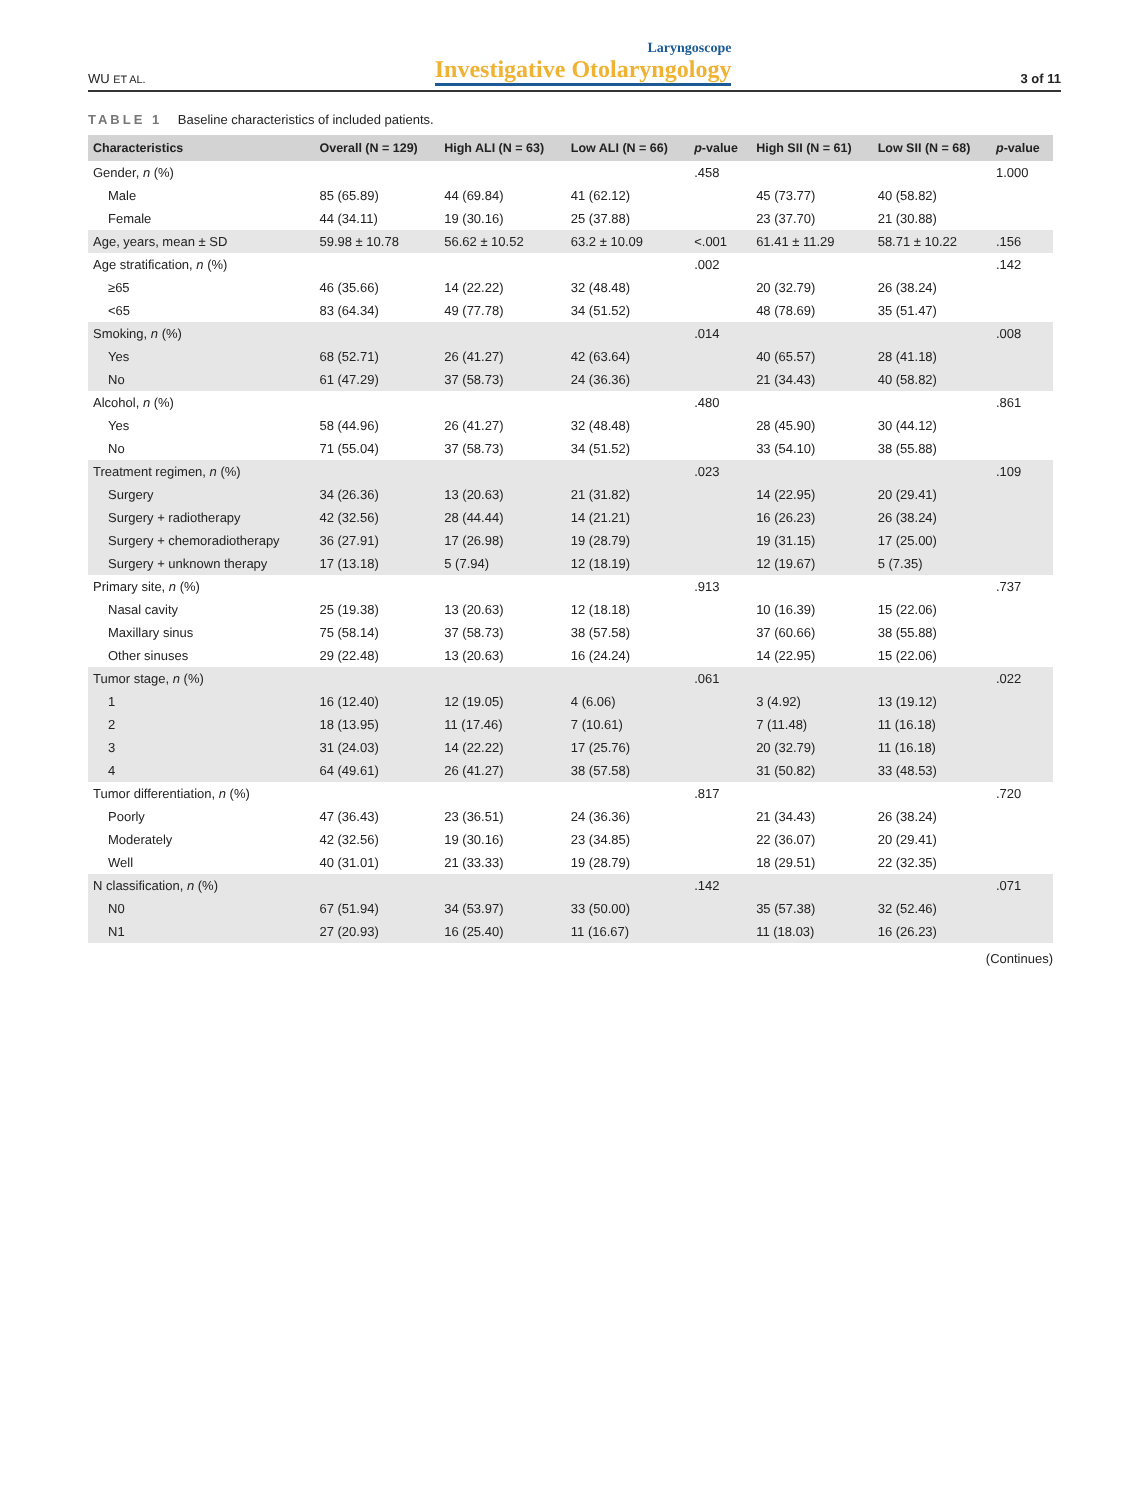WU ET AL.
Laryngoscope
Investigative Otolaryngology
3 of 11
TABLE 1 Baseline characteristics of included patients.
| Characteristics | Overall (N = 129) | High ALI (N = 63) | Low ALI (N = 66) | p -value | High SII (N = 61) | Low SII (N = 68) | p -value |
| --- | --- | --- | --- | --- | --- | --- | --- |
| Gender, n (%) | | | | .458 | | | 1.000 |
| Male | 85 (65.89) | 44 (69.84) | 41 (62.12) | | 45 (73.77) | 40 (58.82) | |
| Female | 44 (34.11) | 19 (30.16) | 25 (37.88) | | 23 (37.70) | 21 (30.88) | |
| Age, years, mean ± SD | 59.98 ± 10.78 | 56.62 ± 10.52 | 63.2 ± 10.09 | <.001 | 61.41 ± 11.29 | 58.71 ± 10.22 | .156 |
| Age stratification, n (%) | | | | .002 | | | .142 |
| ≥65 | 46 (35.66) | 14 (22.22) | 32 (48.48) | | 20 (32.79) | 26 (38.24) | |
| <65 | 83 (64.34) | 49 (77.78) | 34 (51.52) | | 48 (78.69) | 35 (51.47) | |
| Smoking, n (%) | | | | .014 | | | .008 |
| Yes | 68 (52.71) | 26 (41.27) | 42 (63.64) | | 40 (65.57) | 28 (41.18) | |
| No | 61 (47.29) | 37 (58.73) | 24 (36.36) | | 21 (34.43) | 40 (58.82) | |
| Alcohol, n (%) | | | | .480 | | | .861 |
| Yes | 58 (44.96) | 26 (41.27) | 32 (48.48) | | 28 (45.90) | 30 (44.12) | |
| No | 71 (55.04) | 37 (58.73) | 34 (51.52) | | 33 (54.10) | 38 (55.88) | |
| Treatment regimen, n (%) | | | | .023 | | | .109 |
| Surgery | 34 (26.36) | 13 (20.63) | 21 (31.82) | | 14 (22.95) | 20 (29.41) | |
| Surgery + radiotherapy | 42 (32.56) | 28 (44.44) | 14 (21.21) | | 16 (26.23) | 26 (38.24) | |
| Surgery + chemoradiotherapy | 36 (27.91) | 17 (26.98) | 19 (28.79) | | 19 (31.15) | 17 (25.00) | |
| Surgery + unknown therapy | 17 (13.18) | 5 (7.94) | 12 (18.19) | | 12 (19.67) | 5 (7.35) | |
| Primary site, n (%) | | | | .913 | | | .737 |
| Nasal cavity | 25 (19.38) | 13 (20.63) | 12 (18.18) | | 10 (16.39) | 15 (22.06) | |
| Maxillary sinus | 75 (58.14) | 37 (58.73) | 38 (57.58) | | 37 (60.66) | 38 (55.88) | |
| Other sinuses | 29 (22.48) | 13 (20.63) | 16 (24.24) | | 14 (22.95) | 15 (22.06) | |
| Tumor stage, n (%) | | | | .061 | | | .022 |
| 1 | 16 (12.40) | 12 (19.05) | 4 (6.06) | | 3 (4.92) | 13 (19.12) | |
| 2 | 18 (13.95) | 11 (17.46) | 7 (10.61) | | 7 (11.48) | 11 (16.18) | |
| 3 | 31 (24.03) | 14 (22.22) | 17 (25.76) | | 20 (32.79) | 11 (16.18) | |
| 4 | 64 (49.61) | 26 (41.27) | 38 (57.58) | | 31 (50.82) | 33 (48.53) | |
| Tumor differentiation, n (%) | | | | .817 | | | .720 |
| Poorly | 47 (36.43) | 23 (36.51) | 24 (36.36) | | 21 (34.43) | 26 (38.24) | |
| Moderately | 42 (32.56) | 19 (30.16) | 23 (34.85) | | 22 (36.07) | 20 (29.41) | |
| Well | 40 (31.01) | 21 (33.33) | 19 (28.79) | | 18 (29.51) | 22 (32.35) | |
| N classification, n (%) | | | | .142 | | | .071 |
| N0 | 67 (51.94) | 34 (53.97) | 33 (50.00) | | 35 (57.38) | 32 (52.46) | |
| N1 | 27 (20.93) | 16 (25.40) | 11 (16.67) | | 11 (18.03) | 16 (26.23) | |
(Continues)